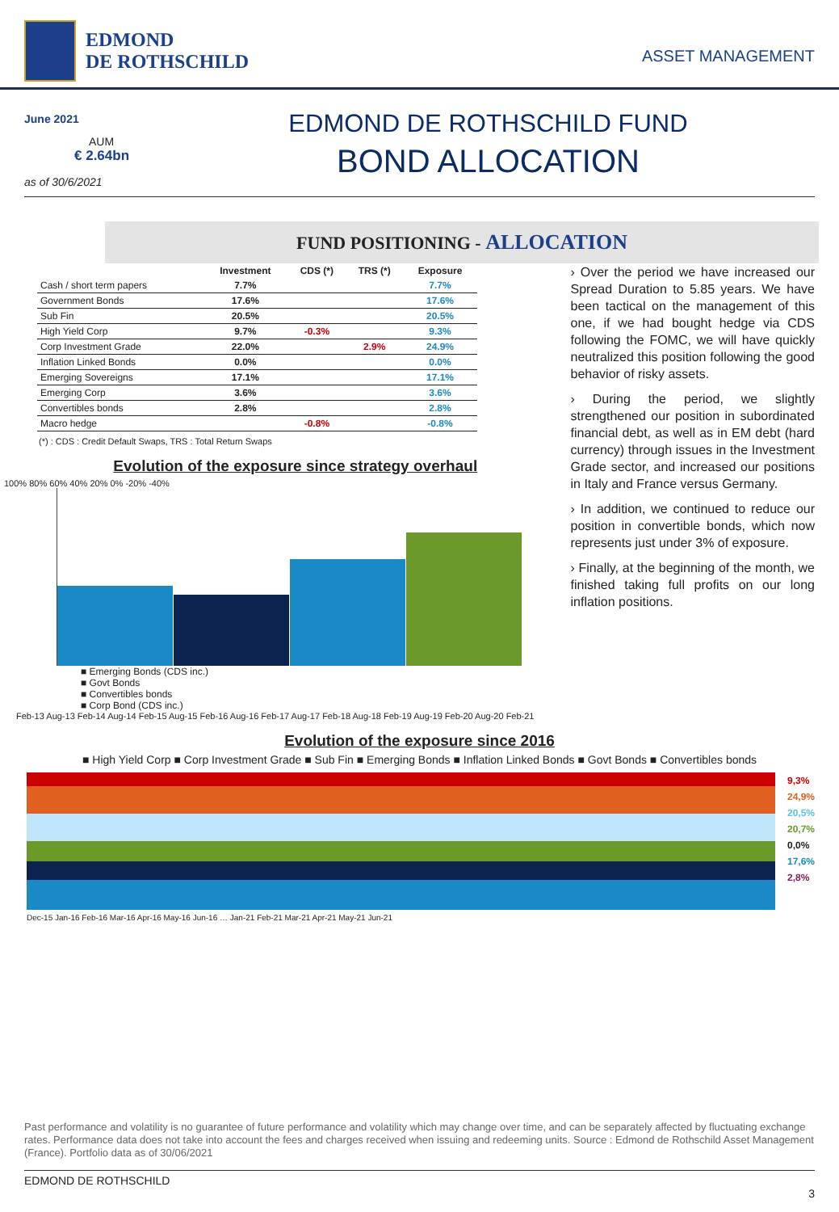EDMOND
DE ROTHSCHILD
ASSET MANAGEMENT
June 2021
AUM
€ 2.64bn
as of 30/6/2021
EDMOND DE ROTHSCHILD FUND
BOND ALLOCATION
FUND POSITIONING - ALLOCATION
| | Investment | CDS (*) | TRS (*) | Exposure |
| --- | --- | --- | --- | --- |
| Cash / short term papers | 7.7% | | | 7.7% |
| Government Bonds | 17.6% | | | 17.6% |
| Sub Fin | 20.5% | | | 20.5% |
| High Yield Corp | 9.7% | -0.3% | | 9.3% |
| Corp Investment Grade | 22.0% | | 2.9% | 24.9% |
| Inflation Linked Bonds | 0.0% | | | 0.0% |
| Emerging Sovereigns | 17.1% | | | 17.1% |
| Emerging Corp | 3.6% | | | 3.6% |
| Convertibles bonds | 2.8% | | | 2.8% |
| Macro hedge | | -0.8% | | -0.8% |
(*) : CDS : Credit Default Swaps, TRS : Total Return Swaps
Evolution of the exposure since strategy overhaul
100% 80% 60% 40% 20% 0% -20% -40%
■ Emerging Bonds (CDS inc.)
■ Govt Bonds
■ Convertibles bonds
■ Corp Bond (CDS inc.)
Feb-13 Aug-13 Feb-14 Aug-14 Feb-15 Aug-15 Feb-16 Aug-16 Feb-17 Aug-17 Feb-18 Aug-18 Feb-19 Aug-19 Feb-20 Aug-20 Feb-21
› Over the period we have increased our Spread Duration to 5.85 years. We have been tactical on the management of this one, if we had bought hedge via CDS following the FOMC, we will have quickly neutralized this position following the good behavior of risky assets.
› During the period, we slightly strengthened our position in subordinated financial debt, as well as in EM debt (hard currency) through issues in the Investment Grade sector, and increased our positions in Italy and France versus Germany.
› In addition, we continued to reduce our position in convertible bonds, which now represents just under 3% of exposure.
› Finally, at the beginning of the month, we finished taking full profits on our long inflation positions.
Evolution of the exposure since 2016
■ High Yield Corp ■ Corp Investment Grade ■ Sub Fin ■ Emerging Bonds ■ Inflation Linked Bonds ■ Govt Bonds ■ Convertibles bonds
9,3%
24,9%
20,5%
20,7%
0,0%
17,6%
2,8%
Dec-15 Jan-16 Feb-16 Mar-16 Apr-16 May-16 Jun-16 … Jan-21 Feb-21 Mar-21 Apr-21 May-21 Jun-21
Past performance and volatility is no guarantee of future performance and volatility which may change over time, and can be separately affected by fluctuating exchange rates. Performance data does not take into account the fees and charges received when issuing and redeeming units. Source : Edmond de Rothschild Asset Management (France). Portfolio data as of 30/06/2021
EDMOND DE ROTHSCHILD
3